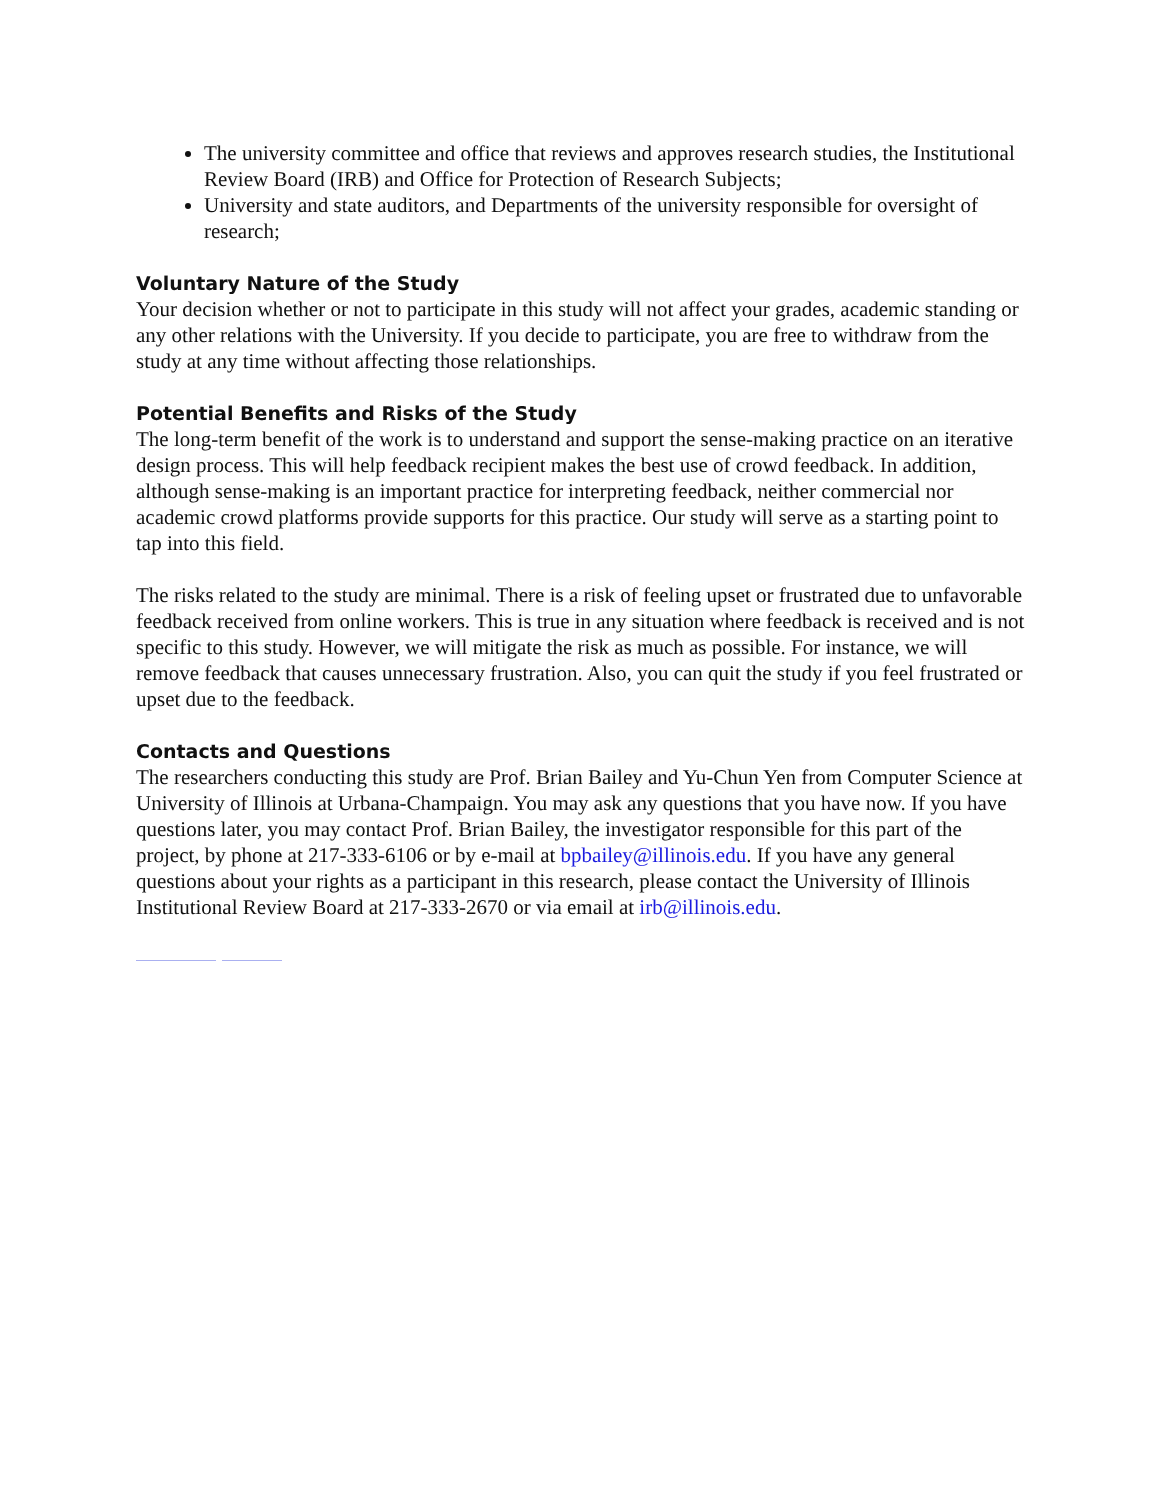The university committee and office that reviews and approves research studies, the Institutional Review Board (IRB) and Office for Protection of Research Subjects;
University and state auditors, and Departments of the university responsible for oversight of research;
Voluntary Nature of the Study
Your decision whether or not to participate in this study will not affect your grades, academic standing or any other relations with the University. If you decide to participate, you are free to withdraw from the study at any time without affecting those relationships.
Potential Benefits and Risks of the Study
The long-term benefit of the work is to understand and support the sense-making practice on an iterative design process. This will help feedback recipient makes the best use of crowd feedback. In addition, although sense-making is an important practice for interpreting feedback, neither commercial nor academic crowd platforms provide supports for this practice. Our study will serve as a starting point to tap into this field.
The risks related to the study are minimal. There is a risk of feeling upset or frustrated due to unfavorable feedback received from online workers. This is true in any situation where feedback is received and is not specific to this study. However, we will mitigate the risk as much as possible. For instance, we will remove feedback that causes unnecessary frustration. Also, you can quit the study if you feel frustrated or upset due to the feedback.
Contacts and Questions
The researchers conducting this study are Prof. Brian Bailey and Yu-Chun Yen from Computer Science at University of Illinois at Urbana-Champaign. You may ask any questions that you have now. If you have questions later, you may contact Prof. Brian Bailey, the investigator responsible for this part of the project, by phone at 217-333-6106 or by e-mail at bpbailey@illinois.edu. If you have any general questions about your rights as a participant in this research, please contact the University of Illinois Institutional Review Board at 217-333-2670 or via email at irb@illinois.edu.